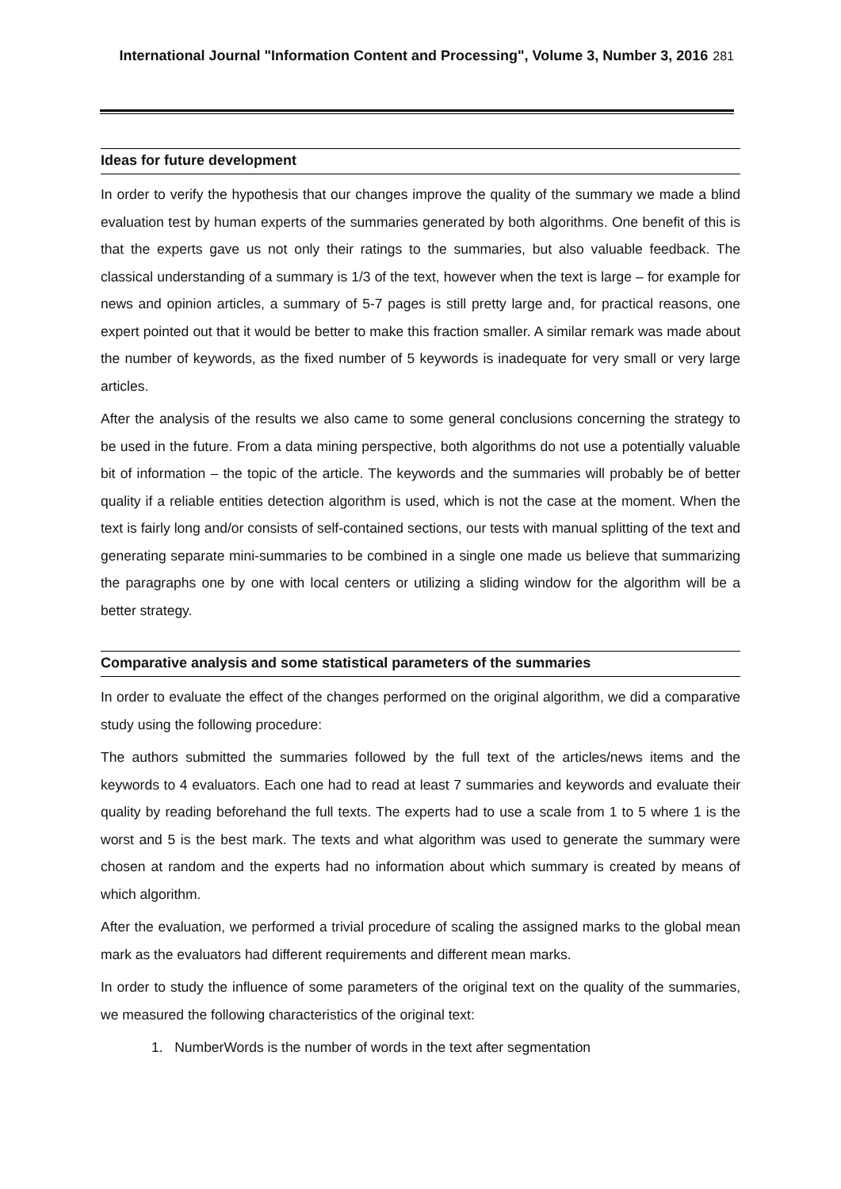International Journal "Information Content and Processing", Volume 3, Number 3, 2016 281
Ideas for future development
In order to verify the hypothesis that our changes improve the quality of the summary we made a blind evaluation test by human experts of the summaries generated by both algorithms. One benefit of this is that the experts gave us not only their ratings to the summaries, but also valuable feedback. The classical understanding of a summary is 1/3 of the text, however when the text is large – for example for news and opinion articles, a summary of 5-7 pages is still pretty large and, for practical reasons, one expert pointed out that it would be better to make this fraction smaller. A similar remark was made about the number of keywords, as the fixed number of 5 keywords is inadequate for very small or very large articles.
After the analysis of the results we also came to some general conclusions concerning the strategy to be used in the future. From a data mining perspective, both algorithms do not use a potentially valuable bit of information – the topic of the article. The keywords and the summaries will probably be of better quality if a reliable entities detection algorithm is used, which is not the case at the moment. When the text is fairly long and/or consists of self-contained sections, our tests with manual splitting of the text and generating separate mini-summaries to be combined in a single one made us believe that summarizing the paragraphs one by one with local centers or utilizing a sliding window for the algorithm will be a better strategy.
Comparative analysis and some statistical parameters of the summaries
In order to evaluate the effect of the changes performed on the original algorithm, we did a comparative study using the following procedure:
The authors submitted the summaries followed by the full text of the articles/news items and the keywords to 4 evaluators. Each one had to read at least 7 summaries and keywords and evaluate their quality by reading beforehand the full texts. The experts had to use a scale from 1 to 5 where 1 is the worst and 5 is the best mark. The texts and what algorithm was used to generate the summary were chosen at random and the experts had no information about which summary is created by means of which algorithm.
After the evaluation, we performed a trivial procedure of scaling the assigned marks to the global mean mark as the evaluators had different requirements and different mean marks.
In order to study the influence of some parameters of the original text on the quality of the summaries, we measured the following characteristics of the original text:
1. NumberWords is the number of words in the text after segmentation